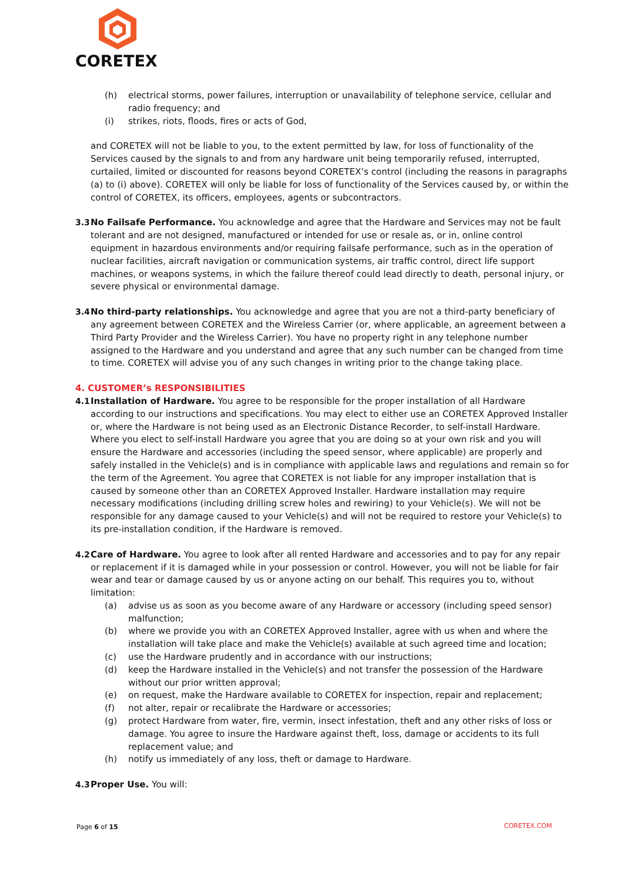CORETEX
(h) electrical storms, power failures, interruption or unavailability of telephone service, cellular and radio frequency; and
(i) strikes, riots, floods, fires or acts of God,
and CORETEX will not be liable to you, to the extent permitted by law, for loss of functionality of the Services caused by the signals to and from any hardware unit being temporarily refused, interrupted, curtailed, limited or discounted for reasons beyond CORETEX’s control (including the reasons in paragraphs (a) to (i) above). CORETEX will only be liable for loss of functionality of the Services caused by, or within the control of CORETEX, its officers, employees, agents or subcontractors.
3.3 No Failsafe Performance. You acknowledge and agree that the Hardware and Services may not be fault tolerant and are not designed, manufactured or intended for use or resale as, or in, online control equipment in hazardous environments and/or requiring failsafe performance, such as in the operation of nuclear facilities, aircraft navigation or communication systems, air traffic control, direct life support machines, or weapons systems, in which the failure thereof could lead directly to death, personal injury, or severe physical or environmental damage.
3.4 No third-party relationships. You acknowledge and agree that you are not a third-party beneficiary of any agreement between CORETEX and the Wireless Carrier (or, where applicable, an agreement between a Third Party Provider and the Wireless Carrier). You have no property right in any telephone number assigned to the Hardware and you understand and agree that any such number can be changed from time to time. CORETEX will advise you of any such changes in writing prior to the change taking place.
4. CUSTOMER’s RESPONSIBILITIES
4.1 Installation of Hardware. You agree to be responsible for the proper installation of all Hardware according to our instructions and specifications. You may elect to either use an CORETEX Approved Installer or, where the Hardware is not being used as an Electronic Distance Recorder, to self-install Hardware. Where you elect to self-install Hardware you agree that you are doing so at your own risk and you will ensure the Hardware and accessories (including the speed sensor, where applicable) are properly and safely installed in the Vehicle(s) and is in compliance with applicable laws and regulations and remain so for the term of the Agreement. You agree that CORETEX is not liable for any improper installation that is caused by someone other than an CORETEX Approved Installer. Hardware installation may require necessary modifications (including drilling screw holes and rewiring) to your Vehicle(s). We will not be responsible for any damage caused to your Vehicle(s) and will not be required to restore your Vehicle(s) to its pre-installation condition, if the Hardware is removed.
4.2 Care of Hardware. You agree to look after all rented Hardware and accessories and to pay for any repair or replacement if it is damaged while in your possession or control. However, you will not be liable for fair wear and tear or damage caused by us or anyone acting on our behalf. This requires you to, without limitation:
(a) advise us as soon as you become aware of any Hardware or accessory (including speed sensor) malfunction;
(b) where we provide you with an CORETEX Approved Installer, agree with us when and where the installation will take place and make the Vehicle(s) available at such agreed time and location;
(c) use the Hardware prudently and in accordance with our instructions;
(d) keep the Hardware installed in the Vehicle(s) and not transfer the possession of the Hardware without our prior written approval;
(e) on request, make the Hardware available to CORETEX for inspection, repair and replacement;
(f) not alter, repair or recalibrate the Hardware or accessories;
(g) protect Hardware from water, fire, vermin, insect infestation, theft and any other risks of loss or damage. You agree to insure the Hardware against theft, loss, damage or accidents to its full replacement value; and
(h) notify us immediately of any loss, theft or damage to Hardware.
4.3 Proper Use. You will:
Page 6 of 15 CORETEX.COM